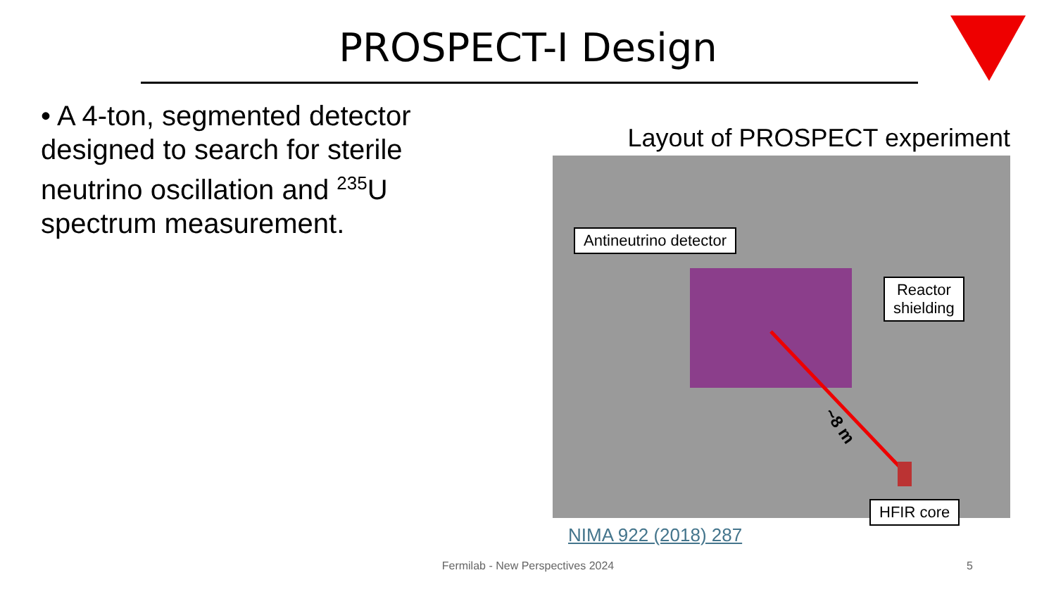PROSPECT-I Design
• A 4-ton, segmented detector designed to search for sterile neutrino oscillation and <sup>235</sup>U spectrum measurement.
Layout of PROSPECT experiment
Antineutrino detector
Reactor
shielding
~8 m
HFIR core
NIMA 922 (2018) 287
Fermilab - New Perspectives 2024 5